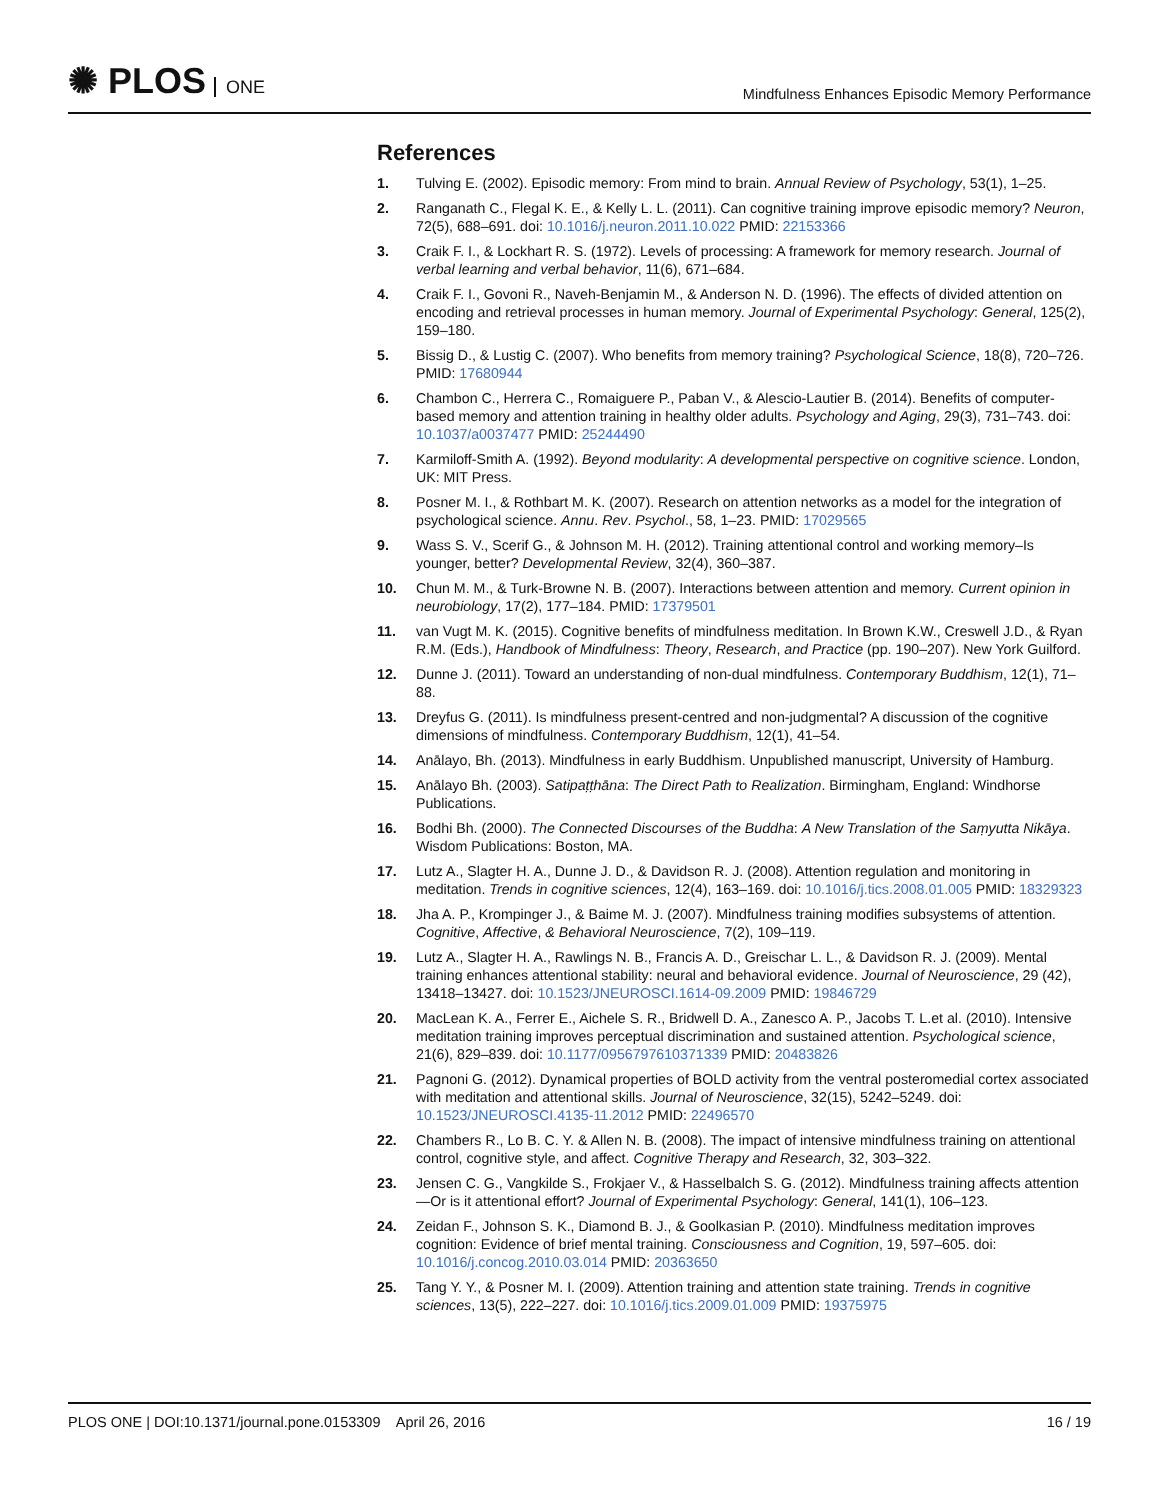✺ PLOS ONE
Mindfulness Enhances Episodic Memory Performance
References
1. Tulving E. (2002). Episodic memory: From mind to brain. Annual Review of Psychology, 53(1), 1–25.
2. Ranganath C., Flegal K. E., & Kelly L. L. (2011). Can cognitive training improve episodic memory? Neuron, 72(5), 688–691. doi: 10.1016/j.neuron.2011.10.022 PMID: 22153366
3. Craik F. I., & Lockhart R. S. (1972). Levels of processing: A framework for memory research. Journal of verbal learning and verbal behavior, 11(6), 671–684.
4. Craik F. I., Govoni R., Naveh-Benjamin M., & Anderson N. D. (1996). The effects of divided attention on encoding and retrieval processes in human memory. Journal of Experimental Psychology: General, 125(2), 159–180.
5. Bissig D., & Lustig C. (2007). Who benefits from memory training? Psychological Science, 18(8), 720–726. PMID: 17680944
6. Chambon C., Herrera C., Romaiguere P., Paban V., & Alescio-Lautier B. (2014). Benefits of computer-based memory and attention training in healthy older adults. Psychology and Aging, 29(3), 731–743. doi: 10.1037/a0037477 PMID: 25244490
7. Karmiloff-Smith A. (1992). Beyond modularity: A developmental perspective on cognitive science. London, UK: MIT Press.
8. Posner M. I., & Rothbart M. K. (2007). Research on attention networks as a model for the integration of psychological science. Annu. Rev. Psychol., 58, 1–23. PMID: 17029565
9. Wass S. V., Scerif G., & Johnson M. H. (2012). Training attentional control and working memory–Is younger, better? Developmental Review, 32(4), 360–387.
10. Chun M. M., & Turk-Browne N. B. (2007). Interactions between attention and memory. Current opinion in neurobiology, 17(2), 177–184. PMID: 17379501
11. van Vugt M. K. (2015). Cognitive benefits of mindfulness meditation. In Brown K.W., Creswell J.D., & Ryan R.M. (Eds.), Handbook of Mindfulness: Theory, Research, and Practice (pp. 190–207). New York Guilford.
12. Dunne J. (2011). Toward an understanding of non-dual mindfulness. Contemporary Buddhism, 12(1), 71–88.
13. Dreyfus G. (2011). Is mindfulness present-centred and non-judgmental? A discussion of the cognitive dimensions of mindfulness. Contemporary Buddhism, 12(1), 41–54.
14. Anālayo, Bh. (2013). Mindfulness in early Buddhism. Unpublished manuscript, University of Hamburg.
15. Anālayo Bh. (2003). Satipaṭṭhāna: The Direct Path to Realization. Birmingham, England: Windhorse Publications.
16. Bodhi Bh. (2000). The Connected Discourses of the Buddha: A New Translation of the Saṃyutta Nikāya. Wisdom Publications: Boston, MA.
17. Lutz A., Slagter H. A., Dunne J. D., & Davidson R. J. (2008). Attention regulation and monitoring in meditation. Trends in cognitive sciences, 12(4), 163–169. doi: 10.1016/j.tics.2008.01.005 PMID: 18329323
18. Jha A. P., Krompinger J., & Baime M. J. (2007). Mindfulness training modifies subsystems of attention. Cognitive, Affective, & Behavioral Neuroscience, 7(2), 109–119.
19. Lutz A., Slagter H. A., Rawlings N. B., Francis A. D., Greischar L. L., & Davidson R. J. (2009). Mental training enhances attentional stability: neural and behavioral evidence. Journal of Neuroscience, 29 (42), 13418–13427. doi: 10.1523/JNEUROSCI.1614-09.2009 PMID: 19846729
20. MacLean K. A., Ferrer E., Aichele S. R., Bridwell D. A., Zanesco A. P., Jacobs T. L.et al. (2010). Intensive meditation training improves perceptual discrimination and sustained attention. Psychological science, 21(6), 829–839. doi: 10.1177/0956797610371339 PMID: 20483826
21. Pagnoni G. (2012). Dynamical properties of BOLD activity from the ventral posteromedial cortex associated with meditation and attentional skills. Journal of Neuroscience, 32(15), 5242–5249. doi: 10.1523/JNEUROSCI.4135-11.2012 PMID: 22496570
22. Chambers R., Lo B. C. Y. & Allen N. B. (2008). The impact of intensive mindfulness training on attentional control, cognitive style, and affect. Cognitive Therapy and Research, 32, 303–322.
23. Jensen C. G., Vangkilde S., Frokjaer V., & Hasselbalch S. G. (2012). Mindfulness training affects attention—Or is it attentional effort? Journal of Experimental Psychology: General, 141(1), 106–123.
24. Zeidan F., Johnson S. K., Diamond B. J., & Goolkasian P. (2010). Mindfulness meditation improves cognition: Evidence of brief mental training. Consciousness and Cognition, 19, 597–605. doi: 10.1016/j.concog.2010.03.014 PMID: 20363650
25. Tang Y. Y., & Posner M. I. (2009). Attention training and attention state training. Trends in cognitive sciences, 13(5), 222–227. doi: 10.1016/j.tics.2009.01.009 PMID: 19375975
PLOS ONE | DOI:10.1371/journal.pone.0153309 April 26, 2016
16 / 19